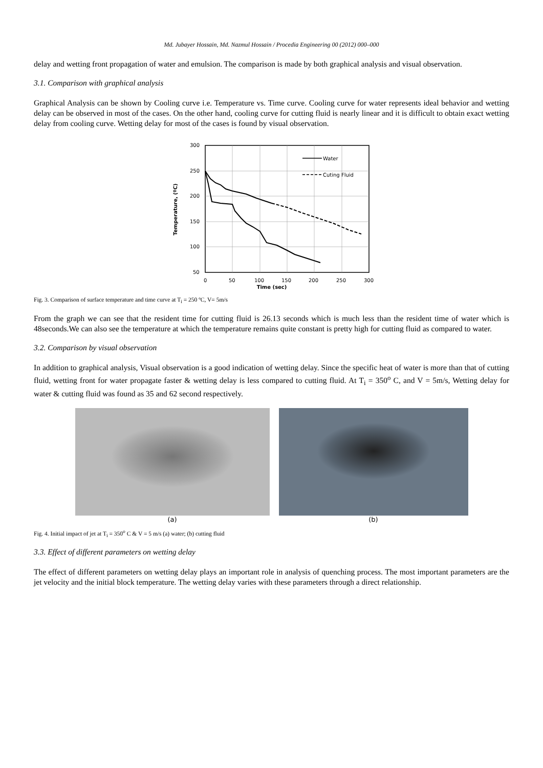Md. Jubayer Hossain, Md. Nazmul Hossain / Procedia Engineering 00 (2012) 000–000
delay and wetting front propagation of water and emulsion. The comparison is made by both graphical analysis and visual observation.
3.1. Comparison with graphical analysis
Graphical Analysis can be shown by Cooling curve i.e. Temperature vs. Time curve. Cooling curve for water represents ideal behavior and wetting delay can be observed in most of the cases. On the other hand, cooling curve for cutting fluid is nearly linear and it is difficult to obtain exact wetting delay from cooling curve. Wetting delay for most of the cases is found by visual observation.
Water
Cuting Fluid
300
250
200
150
100
50
0
50
100
150
200
250
300
Time (sec)
Temperature, (ºC)
Fig. 3. Comparison of surface temperature and time curve at T<sub>i</sub> = 250 ºC, V= 5m/s
From the graph we can see that the resident time for cutting fluid is 26.13 seconds which is much less than the resident time of water which is 48seconds.We can also see the temperature at which the temperature remains quite constant is pretty high for cutting fluid as compared to water.
3.2. Comparison by visual observation
In addition to graphical analysis, Visual observation is a good indication of wetting delay. Since the specific heat of water is more than that of cutting fluid, wetting front for water propagate faster & wetting delay is less compared to cutting fluid. At T<sub>i</sub> = 350<sup>o</sup> C, and V = 5m/s, Wetting delay for water & cutting fluid was found as 35 and 62 second respectively.
(a) (b)
Fig. 4. Initial impact of jet at T<sub>i</sub> = 350<sup>o</sup> C & V = 5 m/s (a) water; (b) cutting fluid
3.3. Effect of different parameters on wetting delay
The effect of different parameters on wetting delay plays an important role in analysis of quenching process. The most important parameters are the jet velocity and the initial block temperature. The wetting delay varies with these parameters through a direct relationship.